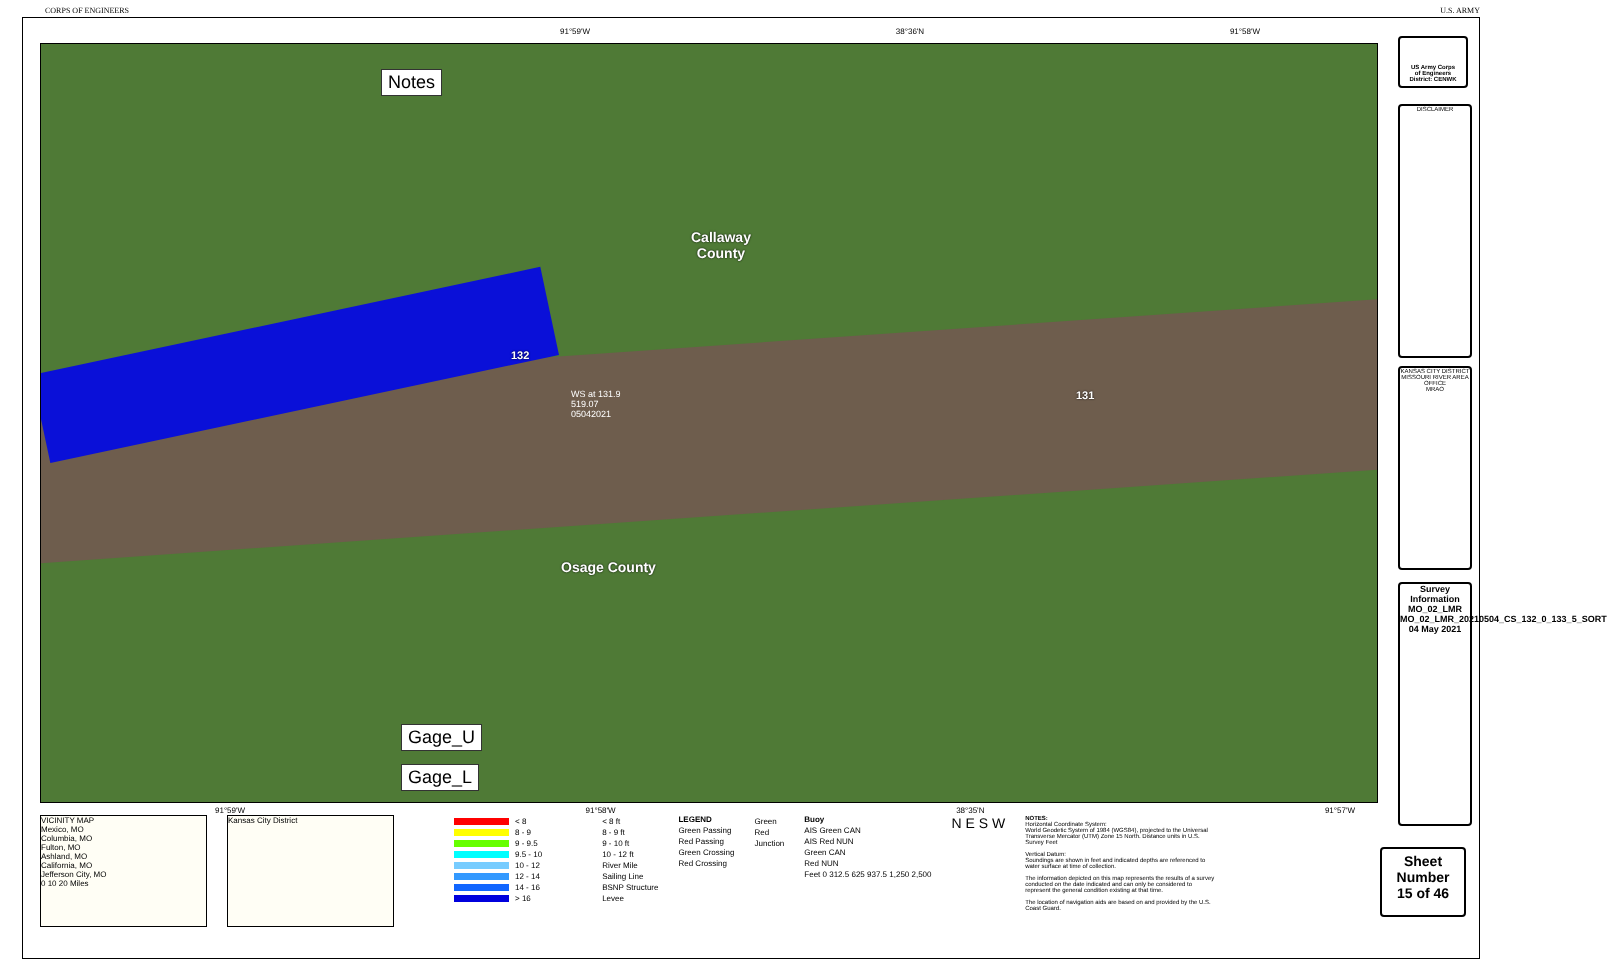CORPS OF ENGINEERS U.S. ARMY
91°59'W 38°36'N 91°58'W
Notes
Callaway
County
Osage County
WS at 131.9
519.07
05042021
132
131
Gage_U
Gage_L
US Army Corps
of Engineers
District: CENWK
DISCLAIMER
KANSAS CITY DISTRICT
MISSOURI RIVER AREA OFFICE
MRAO
Survey Information
MO_02_LMR
MO_02_LMR_20210504_CS_132_0_133_5_SORT
04 May 2021
Sheet
Number
15 of 46
91°59'W 91°58'W 38°35'N 91°57'W
VICINITY MAP
Mexico, MO
Columbia, MO
Fulton, MO
Ashland, MO
California, MO
Jefferson City, MO
0 10 20 Miles
Kansas City District
< 8
8 - 9
9 - 9.5
9.5 - 10
10 - 12
12 - 14
14 - 16
> 16
< 8 ft
8 - 9 ft
9 - 10 ft
10 - 12 ft
River Mile
Sailing Line
BSNP Structure
Levee
LEGEND
Green Passing
Red Passing
Green Crossing
Red Crossing
Green
Red
Junction
Buoy
AIS Green CAN
AIS Red NUN
Green CAN
Red NUN
Feet 0 312.5 625 937.5 1,250 2,500
N E S W
NOTES:
Horizontal Coordinate System:
World Geodetic System of 1984 (WGS84), projected to the Universal Transverse Mercator (UTM) Zone 15 North. Distance units in U.S. Survey Feet
Vertical Datum:
Soundings are shown in feet and indicated depths are referenced to water surface at time of collection.
The information depicted on this map represents the results of a survey conducted on the date indicated and can only be considered to represent the general condition existing at that time.
The location of navigation aids are based on and provided by the U.S. Coast Guard.